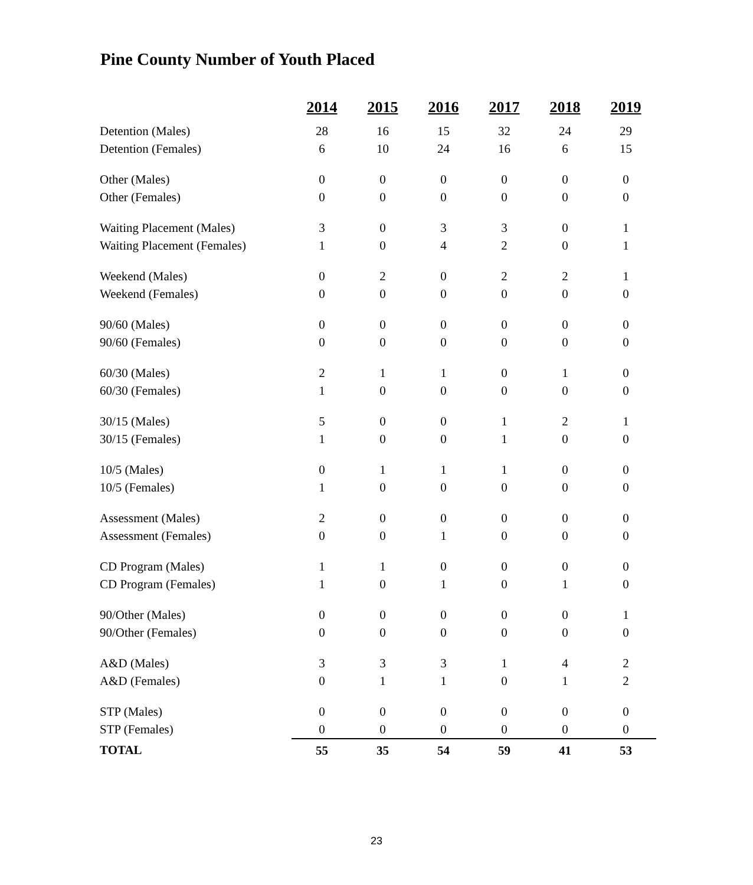Pine County Number of Youth Placed
| | 2014 | 2015 | 2016 | 2017 | 2018 | 2019 |
| Detention (Males) | 28 | 16 | 15 | 32 | 24 | 29 |
| Detention (Females) | 6 | 10 | 24 | 16 | 6 | 15 |
| Other (Males) | 0 | 0 | 0 | 0 | 0 | 0 |
| Other (Females) | 0 | 0 | 0 | 0 | 0 | 0 |
| Waiting Placement (Males) | 3 | 0 | 3 | 3 | 0 | 1 |
| Waiting Placement (Females) | 1 | 0 | 4 | 2 | 0 | 1 |
| Weekend (Males) | 0 | 2 | 0 | 2 | 2 | 1 |
| Weekend (Females) | 0 | 0 | 0 | 0 | 0 | 0 |
| 90/60 (Males) | 0 | 0 | 0 | 0 | 0 | 0 |
| 90/60 (Females) | 0 | 0 | 0 | 0 | 0 | 0 |
| 60/30 (Males) | 2 | 1 | 1 | 0 | 1 | 0 |
| 60/30 (Females) | 1 | 0 | 0 | 0 | 0 | 0 |
| 30/15 (Males) | 5 | 0 | 0 | 1 | 2 | 1 |
| 30/15 (Females) | 1 | 0 | 0 | 1 | 0 | 0 |
| 10/5 (Males) | 0 | 1 | 1 | 1 | 0 | 0 |
| 10/5 (Females) | 1 | 0 | 0 | 0 | 0 | 0 |
| Assessment (Males) | 2 | 0 | 0 | 0 | 0 | 0 |
| Assessment (Females) | 0 | 0 | 1 | 0 | 0 | 0 |
| CD Program (Males) | 1 | 1 | 0 | 0 | 0 | 0 |
| CD Program (Females) | 1 | 0 | 1 | 0 | 1 | 0 |
| 90/Other (Males) | 0 | 0 | 0 | 0 | 0 | 1 |
| 90/Other (Females) | 0 | 0 | 0 | 0 | 0 | 0 |
| A&D (Males) | 3 | 3 | 3 | 1 | 4 | 2 |
| A&D (Females) | 0 | 1 | 1 | 0 | 1 | 2 |
| STP (Males) | 0 | 0 | 0 | 0 | 0 | 0 |
| STP (Females) | 0 | 0 | 0 | 0 | 0 | 0 |
| TOTAL | 55 | 35 | 54 | 59 | 41 | 53 |
23